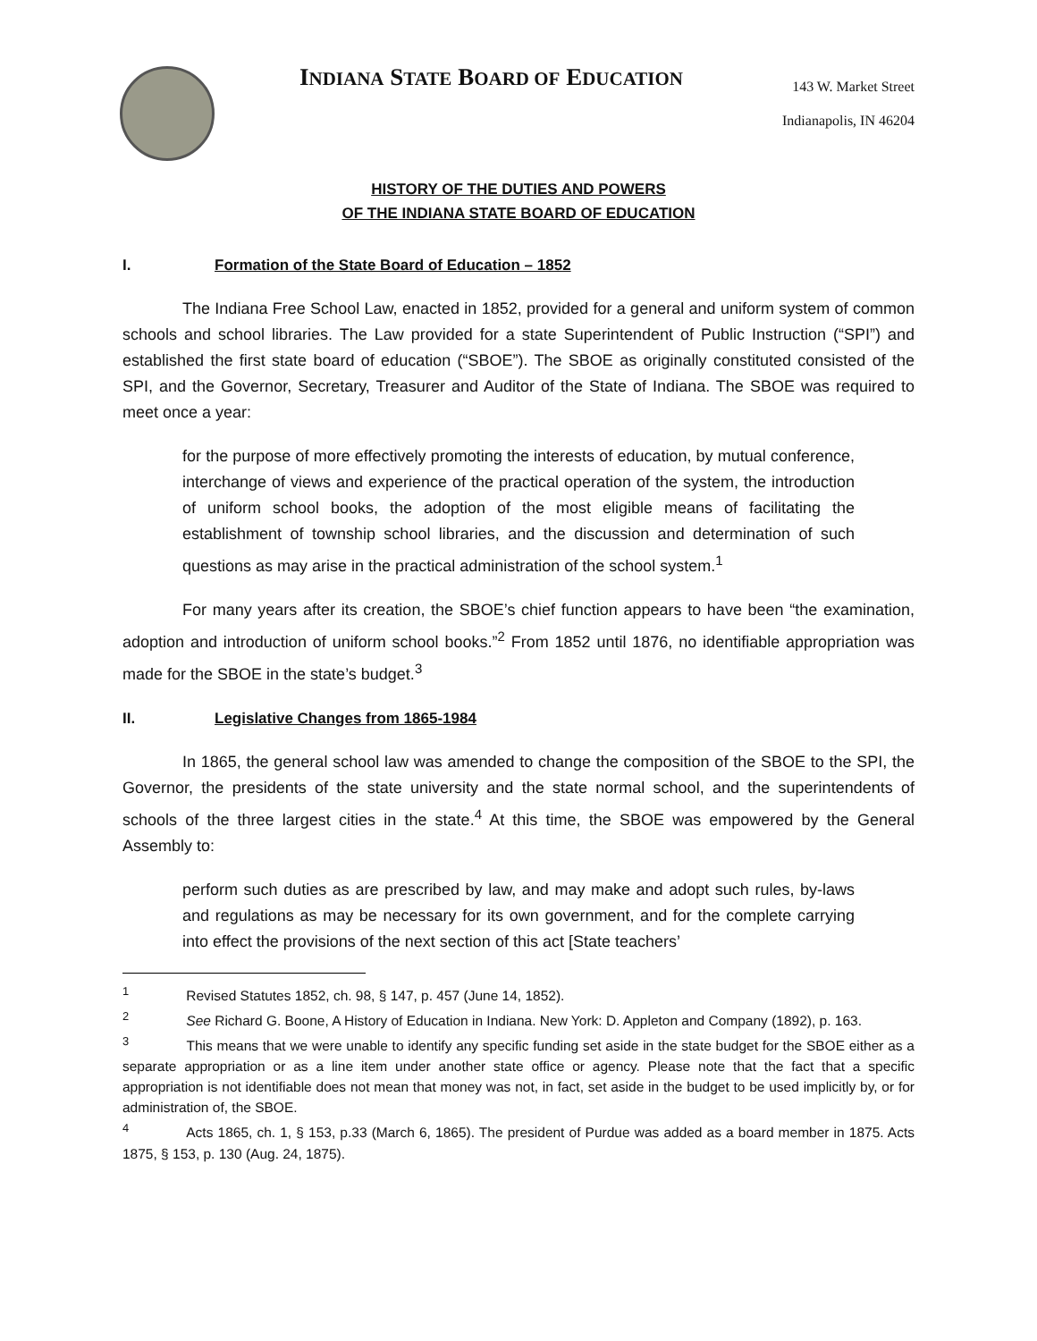INDIANA STATE BOARD OF EDUCATION
143 W. Market Street
Indianapolis, IN 46204
HISTORY OF THE DUTIES AND POWERS
OF THE INDIANA STATE BOARD OF EDUCATION
I. Formation of the State Board of Education – 1852
The Indiana Free School Law, enacted in 1852, provided for a general and uniform system of common schools and school libraries. The Law provided for a state Superintendent of Public Instruction (“SPI”) and established the first state board of education (“SBOE”). The SBOE as originally constituted consisted of the SPI, and the Governor, Secretary, Treasurer and Auditor of the State of Indiana. The SBOE was required to meet once a year:
for the purpose of more effectively promoting the interests of education, by mutual conference, interchange of views and experience of the practical operation of the system, the introduction of uniform school books, the adoption of the most eligible means of facilitating the establishment of township school libraries, and the discussion and determination of such questions as may arise in the practical administration of the school system.<sup>1</sup>
For many years after its creation, the SBOE’s chief function appears to have been “the examination, adoption and introduction of uniform school books.”<sup>2</sup> From 1852 until 1876, no identifiable appropriation was made for the SBOE in the state’s budget.<sup>3</sup>
II. Legislative Changes from 1865-1984
In 1865, the general school law was amended to change the composition of the SBOE to the SPI, the Governor, the presidents of the state university and the state normal school, and the superintendents of schools of the three largest cities in the state.<sup>4</sup> At this time, the SBOE was empowered by the General Assembly to:
perform such duties as are prescribed by law, and may make and adopt such rules, by-laws and regulations as may be necessary for its own government, and for the complete carrying into effect the provisions of the next section of this act [State teachers’
<sup>1</sup> Revised Statutes 1852, ch. 98, § 147, p. 457 (June 14, 1852).
<sup>2</sup> See Richard G. Boone, A History of Education in Indiana. New York: D. Appleton and Company (1892), p. 163.
<sup>3</sup> This means that we were unable to identify any specific funding set aside in the state budget for the SBOE either as a separate appropriation or as a line item under another state office or agency. Please note that the fact that a specific appropriation is not identifiable does not mean that money was not, in fact, set aside in the budget to be used implicitly by, or for administration of, the SBOE.
<sup>4</sup> Acts 1865, ch. 1, § 153, p.33 (March 6, 1865). The president of Purdue was added as a board member in 1875. Acts 1875, § 153, p. 130 (Aug. 24, 1875).